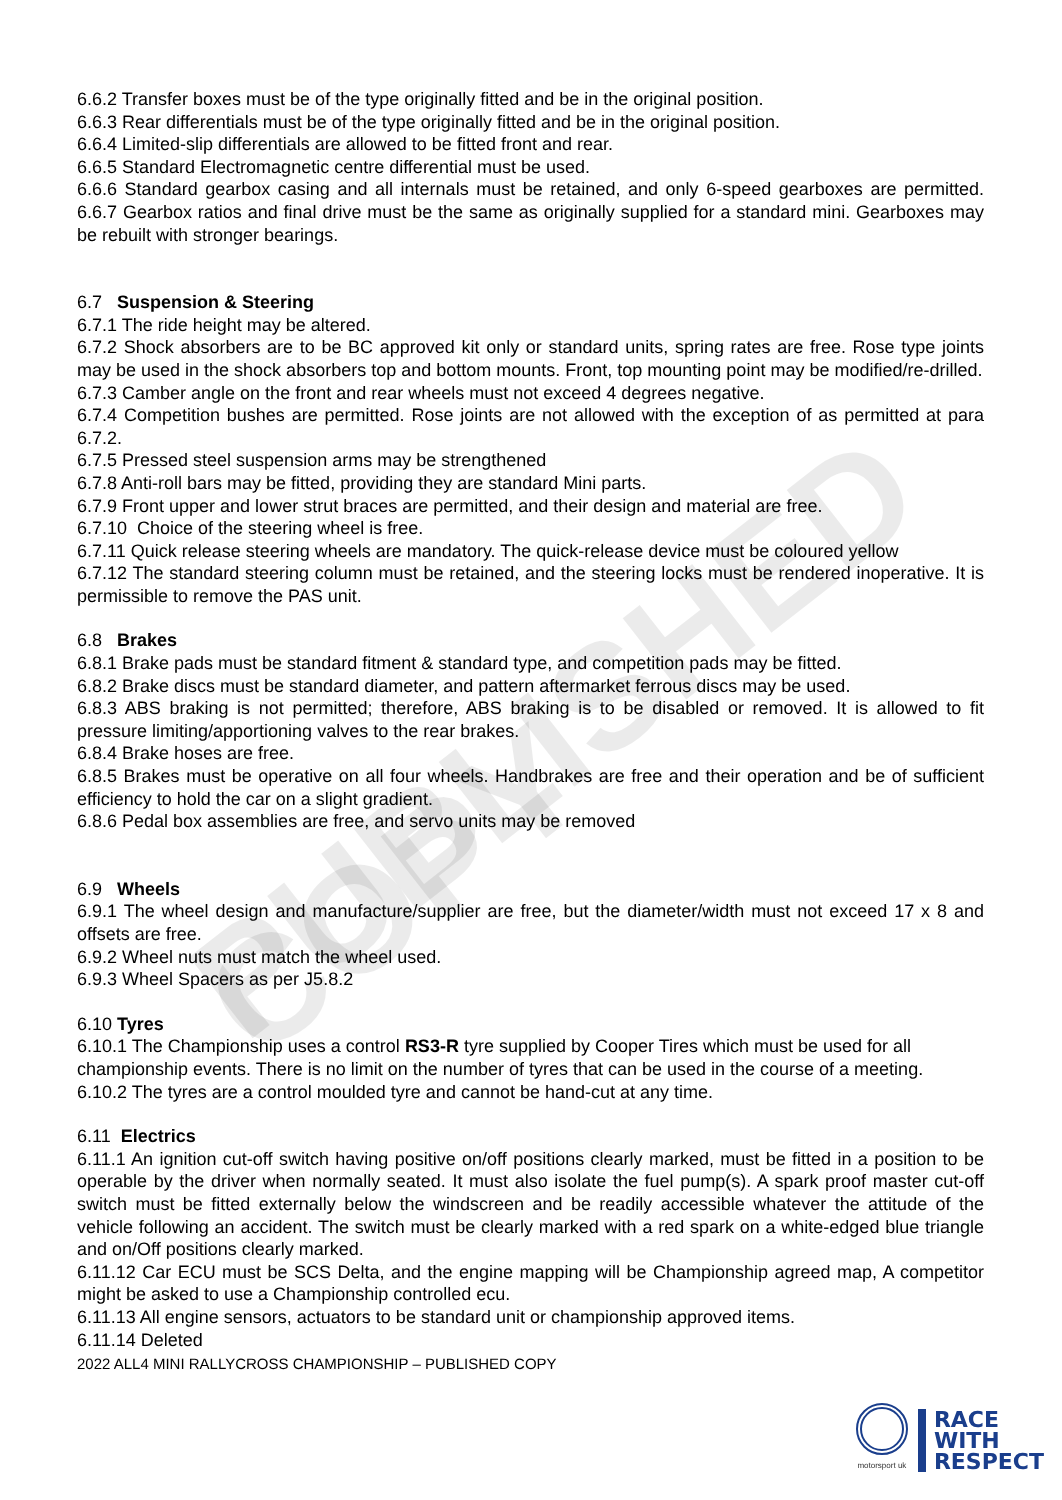PUBLISHED COPY
6.6.2 Transfer boxes must be of the type originally fitted and be in the original position.
6.6.3 Rear differentials must be of the type originally fitted and be in the original position.
6.6.4 Limited-slip differentials are allowed to be fitted front and rear.
6.6.5 Standard Electromagnetic centre differential must be used.
6.6.6 Standard gearbox casing and all internals must be retained, and only 6-speed gearboxes are permitted. 6.6.7 Gearbox ratios and final drive must be the same as originally supplied for a standard mini. Gearboxes may be rebuilt with stronger bearings.
6.7 Suspension & Steering
6.7.1 The ride height may be altered.
6.7.2 Shock absorbers are to be BC approved kit only or standard units, spring rates are free. Rose type joints may be used in the shock absorbers top and bottom mounts. Front, top mounting point may be modified/re-drilled.
6.7.3 Camber angle on the front and rear wheels must not exceed 4 degrees negative.
6.7.4 Competition bushes are permitted. Rose joints are not allowed with the exception of as permitted at para 6.7.2.
6.7.5 Pressed steel suspension arms may be strengthened
6.7.8 Anti-roll bars may be fitted, providing they are standard Mini parts.
6.7.9 Front upper and lower strut braces are permitted, and their design and material are free.
6.7.10 Choice of the steering wheel is free.
6.7.11 Quick release steering wheels are mandatory. The quick-release device must be coloured yellow
6.7.12 The standard steering column must be retained, and the steering locks must be rendered inoperative. It is permissible to remove the PAS unit.
6.8 Brakes
6.8.1 Brake pads must be standard fitment & standard type, and competition pads may be fitted.
6.8.2 Brake discs must be standard diameter, and pattern aftermarket ferrous discs may be used.
6.8.3 ABS braking is not permitted; therefore, ABS braking is to be disabled or removed. It is allowed to fit pressure limiting/apportioning valves to the rear brakes.
6.8.4 Brake hoses are free.
6.8.5 Brakes must be operative on all four wheels. Handbrakes are free and their operation and be of sufficient efficiency to hold the car on a slight gradient.
6.8.6 Pedal box assemblies are free, and servo units may be removed
6.9 Wheels
6.9.1 The wheel design and manufacture/supplier are free, but the diameter/width must not exceed 17 x 8 and offsets are free.
6.9.2 Wheel nuts must match the wheel used.
6.9.3 Wheel Spacers as per J5.8.2
6.10 Tyres
6.10.1 The Championship uses a control RS3-R tyre supplied by Cooper Tires which must be used for all championship events. There is no limit on the number of tyres that can be used in the course of a meeting.
6.10.2 The tyres are a control moulded tyre and cannot be hand-cut at any time.
6.11 Electrics
6.11.1 An ignition cut-off switch having positive on/off positions clearly marked, must be fitted in a position to be operable by the driver when normally seated. It must also isolate the fuel pump(s). A spark proof master cut-off switch must be fitted externally below the windscreen and be readily accessible whatever the attitude of the vehicle following an accident. The switch must be clearly marked with a red spark on a white-edged blue triangle and on/Off positions clearly marked.
6.11.12 Car ECU must be SCS Delta, and the engine mapping will be Championship agreed map, A competitor might be asked to use a Championship controlled ecu.
6.11.13 All engine sensors, actuators to be standard unit or championship approved items.
6.11.14 Deleted
2022 ALL4 MINI RALLYCROSS CHAMPIONSHIP – PUBLISHED COPY
motorsport uk
RACE
WITH
RESPECT